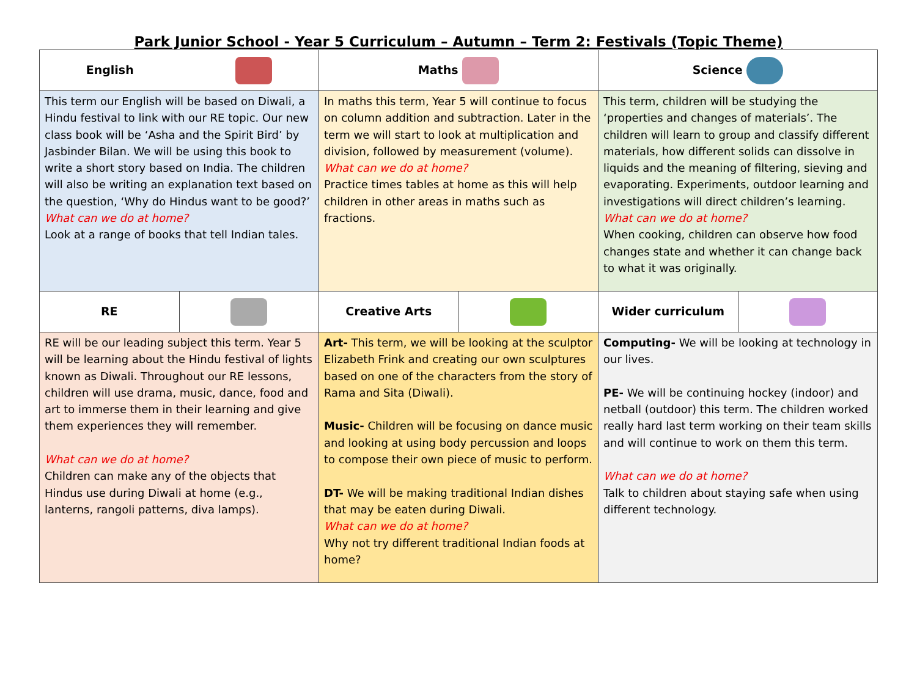Park Junior School - Year 5 Curriculum – Autumn – Term 2: Festivals (Topic Theme)
| English | | Maths | | Science | |
| This term our English will be based on Diwali, a Hindu festival to link with our RE topic. Our new class book will be ‘Asha and the Spirit Bird’ by Jasbinder Bilan. We will be using this book to write a short story based on India. The children will also be writing an explanation text based on the question, ‘Why do Hindus want to be good?’ What can we do at home? Look at a range of books that tell Indian tales. | | In maths this term, Year 5 will continue to focus on column addition and subtraction. Later in the term we will start to look at multiplication and division, followed by measurement (volume). What can we do at home? Practice times tables at home as this will help children in other areas in maths such as fractions. | | This term, children will be studying the ‘properties and changes of materials’. The children will learn to group and classify different materials, how different solids can dissolve in liquids and the meaning of filtering, sieving and evaporating. Experiments, outdoor learning and investigations will direct children’s learning. What can we do at home? When cooking, children can observe how food changes state and whether it can change back to what it was originally. | |
| RE | | Creative Arts | | Wider curriculum | |
| RE will be our leading subject this term. Year 5 will be learning about the Hindu festival of lights known as Diwali. Throughout our RE lessons, children will use drama, music, dance, food and art to immerse them in their learning and give them experiences they will remember. What can we do at home? Children can make any of the objects that Hindus use during Diwali at home (e.g., lanterns, rangoli patterns, diva lamps). | | Art- This term, we will be looking at the sculptor Elizabeth Frink and creating our own sculptures based on one of the characters from the story of Rama and Sita (Diwali). Music- Children will be focusing on dance music and looking at using body percussion and loops to compose their own piece of music to perform. DT- We will be making traditional Indian dishes that may be eaten during Diwali. What can we do at home? Why not try different traditional Indian foods at home? | | Computing- We will be looking at technology in our lives. PE- We will be continuing hockey (indoor) and netball (outdoor) this term. The children worked really hard last term working on their team skills and will continue to work on them this term. What can we do at home? Talk to children about staying safe when using different technology. | |